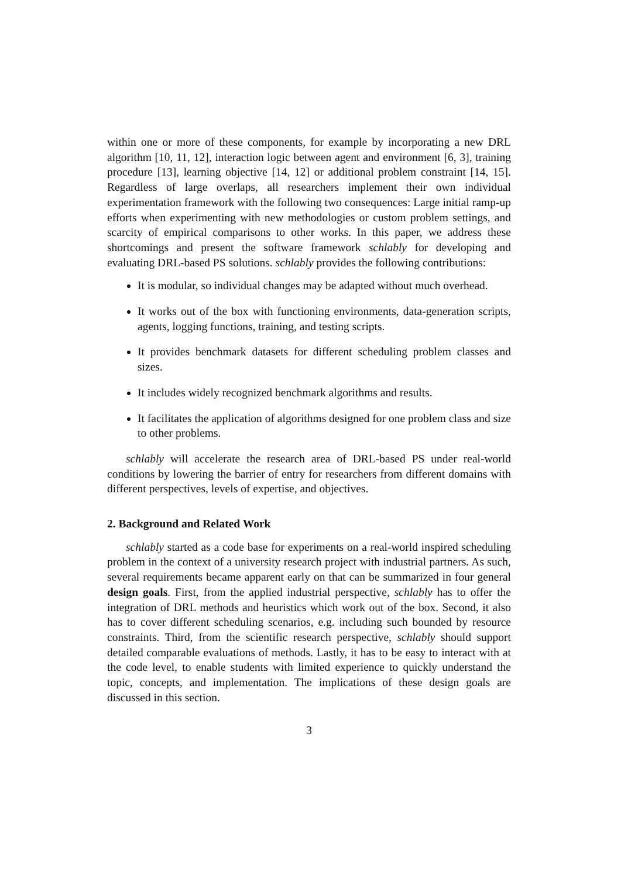within one or more of these components, for example by incorporating a new DRL algorithm [10, 11, 12], interaction logic between agent and environment [6, 3], training procedure [13], learning objective [14, 12] or additional problem constraint [14, 15]. Regardless of large overlaps, all researchers implement their own individual experimentation framework with the following two consequences: Large initial ramp-up efforts when experimenting with new methodologies or custom problem settings, and scarcity of empirical comparisons to other works. In this paper, we address these shortcomings and present the software framework schlably for developing and evaluating DRL-based PS solutions. schlably provides the following contributions:
It is modular, so individual changes may be adapted without much overhead.
It works out of the box with functioning environments, data-generation scripts, agents, logging functions, training, and testing scripts.
It provides benchmark datasets for different scheduling problem classes and sizes.
It includes widely recognized benchmark algorithms and results.
It facilitates the application of algorithms designed for one problem class and size to other problems.
schlably will accelerate the research area of DRL-based PS under real-world conditions by lowering the barrier of entry for researchers from different domains with different perspectives, levels of expertise, and objectives.
2. Background and Related Work
schlably started as a code base for experiments on a real-world inspired scheduling problem in the context of a university research project with industrial partners. As such, several requirements became apparent early on that can be summarized in four general design goals. First, from the applied industrial perspective, schlably has to offer the integration of DRL methods and heuristics which work out of the box. Second, it also has to cover different scheduling scenarios, e.g. including such bounded by resource constraints. Third, from the scientific research perspective, schlably should support detailed comparable evaluations of methods. Lastly, it has to be easy to interact with at the code level, to enable students with limited experience to quickly understand the topic, concepts, and implementation. The implications of these design goals are discussed in this section.
3